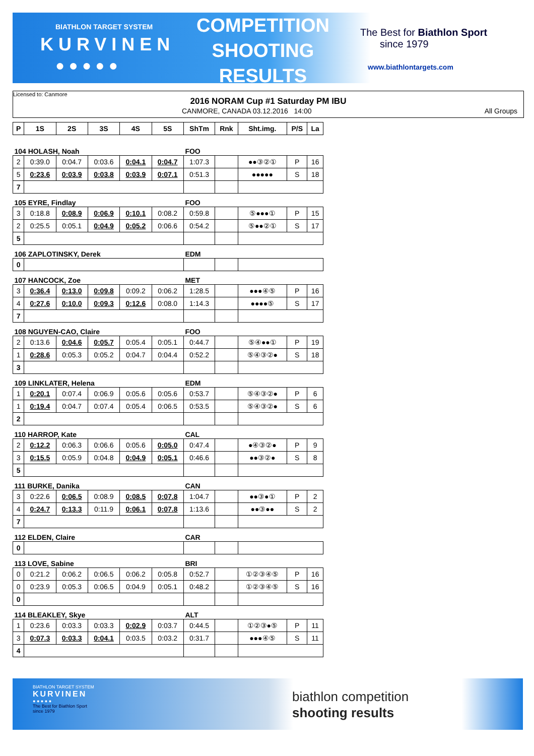BIATHLON TARGET SYSTEM
KURVINEN
● ● ● ● ●
COMPETITION
SHOOTING
RESULTS
The Best for Biathlon Sport
since 1979
www.biathlontargets.com
Licensed to: Canmore
2016 NORAM Cup #1 Saturday PM IBU
CANMORE, CANADA 03.12.2016 14:00
All Groups
| P | 1S | 2S | 3S | 4S | 5S | ShTm | Rnk | Sht.img. | P/S | La |
| --- | --- | --- | --- | --- | --- | --- | --- | --- | --- | --- |
| 104 HOLASH, Noah | | | | | | FOO | | | | |
| 2 | 0:39.0 | 0:04.7 | 0:03.6 | 0:04.1 | 0:04.7 | 1:07.3 | | ●●③②① | P | 16 |
| 5 | 0:23.6 | 0:03.9 | 0:03.8 | 0:03.9 | 0:07.1 | 0:51.3 | | ●●●●● | S | 18 |
| 7 | | | | | | | | | | |
| 105 EYRE, Findlay | | | | | | FOO | | | | |
| 3 | 0:18.8 | 0:08.9 | 0:06.9 | 0:10.1 | 0:08.2 | 0:59.8 | | ⑤●●●① | P | 15 |
| 2 | 0:25.5 | 0:05.1 | 0:04.9 | 0:05.2 | 0:06.6 | 0:54.2 | | ⑤●●②① | S | 17 |
| 5 | | | | | | | | | | |
| 106 ZAPLOTINSKY, Derek | | | | | | EDM | | | | |
| 0 | | | | | | | | | | |
| 107 HANCOCK, Zoe | | | | | | MET | | | | |
| 3 | 0:36.4 | 0:13.0 | 0:09.8 | 0:09.2 | 0:06.2 | 1:28.5 | | ●●●④⑤ | P | 16 |
| 4 | 0:27.6 | 0:10.0 | 0:09.3 | 0:12.6 | 0:08.0 | 1:14.3 | | ●●●●⑤ | S | 17 |
| 7 | | | | | | | | | | |
| 108 NGUYEN-CAO, Claire | | | | | | FOO | | | | |
| 2 | 0:13.6 | 0:04.6 | 0:05.7 | 0:05.4 | 0:05.1 | 0:44.7 | | ⑤④●●① | P | 19 |
| 1 | 0:28.6 | 0:05.3 | 0:05.2 | 0:04.7 | 0:04.4 | 0:52.2 | | ⑤④③②● | S | 18 |
| 3 | | | | | | | | | | |
| 109 LINKLATER, Helena | | | | | | EDM | | | | |
| 1 | 0:20.1 | 0:07.4 | 0:06.9 | 0:05.6 | 0:05.6 | 0:53.7 | | ⑤④③②● | P | 6 |
| 1 | 0:19.4 | 0:04.7 | 0:07.4 | 0:05.4 | 0:06.5 | 0:53.5 | | ⑤④③②● | S | 6 |
| 2 | | | | | | | | | | |
| 110 HARROP, Kate | | | | | | CAL | | | | |
| 2 | 0:12.2 | 0:06.3 | 0:06.6 | 0:05.6 | 0:05.0 | 0:47.4 | | ●④③②● | P | 9 |
| 3 | 0:15.5 | 0:05.9 | 0:04.8 | 0:04.9 | 0:05.1 | 0:46.6 | | ●●③②● | S | 8 |
| 5 | | | | | | | | | | |
| 111 BURKE, Danika | | | | | | CAN | | | | |
| 3 | 0:22.6 | 0:06.5 | 0:08.9 | 0:08.5 | 0:07.8 | 1:04.7 | | ●●③●① | P | 2 |
| 4 | 0:24.7 | 0:13.3 | 0:11.9 | 0:06.1 | 0:07.8 | 1:13.6 | | ●●③●● | S | 2 |
| 7 | | | | | | | | | | |
| 112 ELDEN, Claire | | | | | | CAR | | | | |
| 0 | | | | | | | | | | |
| 113 LOVE, Sabine | | | | | | BRI | | | | |
| 0 | 0:21.2 | 0:06.2 | 0:06.5 | 0:06.2 | 0:05.8 | 0:52.7 | | ①②③④⑤ | P | 16 |
| 0 | 0:23.9 | 0:05.3 | 0:06.5 | 0:04.9 | 0:05.1 | 0:48.2 | | ①②③④⑤ | S | 16 |
| 0 | | | | | | | | | | |
| 114 BLEAKLEY, Skye | | | | | | ALT | | | | |
| 1 | 0:23.6 | 0:03.3 | 0:03.3 | 0:02.9 | 0:03.7 | 0:44.5 | | ①②③●⑤ | P | 11 |
| 3 | 0:07.3 | 0:03.3 | 0:04.1 | 0:03.5 | 0:03.2 | 0:31.7 | | ●●●④⑤ | S | 11 |
| 4 | | | | | | | | | | |
BIATHLON TARGET SYSTEM
KURVINEN
● ● ● ● ●
The Best for Biathlon Sport
since 1979
biathlon competition
shooting results